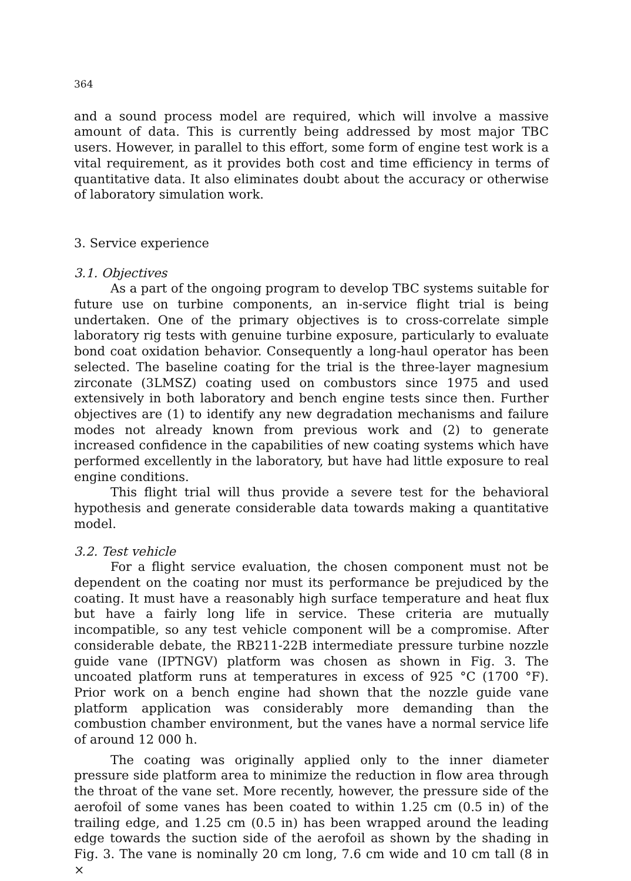364
and a sound process model are required, which will involve a massive amount of data. This is currently being addressed by most major TBC users. However, in parallel to this effort, some form of engine test work is a vital requirement, as it provides both cost and time efficiency in terms of quantitative data. It also eliminates doubt about the accuracy or otherwise of laboratory simulation work.
3. Service experience
3.1. Objectives
As a part of the ongoing program to develop TBC systems suitable for future use on turbine components, an in-service flight trial is being undertaken. One of the primary objectives is to cross-correlate simple laboratory rig tests with genuine turbine exposure, particularly to evaluate bond coat oxidation behavior. Consequently a long-haul operator has been selected. The baseline coating for the trial is the three-layer magnesium zirconate (3LMSZ) coating used on combustors since 1975 and used extensively in both laboratory and bench engine tests since then. Further objectives are (1) to identify any new degradation mechanisms and failure modes not already known from previous work and (2) to generate increased confidence in the capabilities of new coating systems which have performed excellently in the laboratory, but have had little exposure to real engine conditions.
This flight trial will thus provide a severe test for the behavioral hypothesis and generate considerable data towards making a quantitative model.
3.2. Test vehicle
For a flight service evaluation, the chosen component must not be dependent on the coating nor must its performance be prejudiced by the coating. It must have a reasonably high surface temperature and heat flux but have a fairly long life in service. These criteria are mutually incompatible, so any test vehicle component will be a compromise. After considerable debate, the RB211-22B intermediate pressure turbine nozzle guide vane (IPTNGV) platform was chosen as shown in Fig. 3. The uncoated platform runs at temperatures in excess of 925 °C (1700 °F). Prior work on a bench engine had shown that the nozzle guide vane platform application was considerably more demanding than the combustion chamber environment, but the vanes have a normal service life of around 12 000 h.
The coating was originally applied only to the inner diameter pressure side platform area to minimize the reduction in flow area through the throat of the vane set. More recently, however, the pressure side of the aerofoil of some vanes has been coated to within 1.25 cm (0.5 in) of the trailing edge, and 1.25 cm (0.5 in) has been wrapped around the leading edge towards the suction side of the aerofoil as shown by the shading in Fig. 3. The vane is nominally 20 cm long, 7.6 cm wide and 10 cm tall (8 in ×